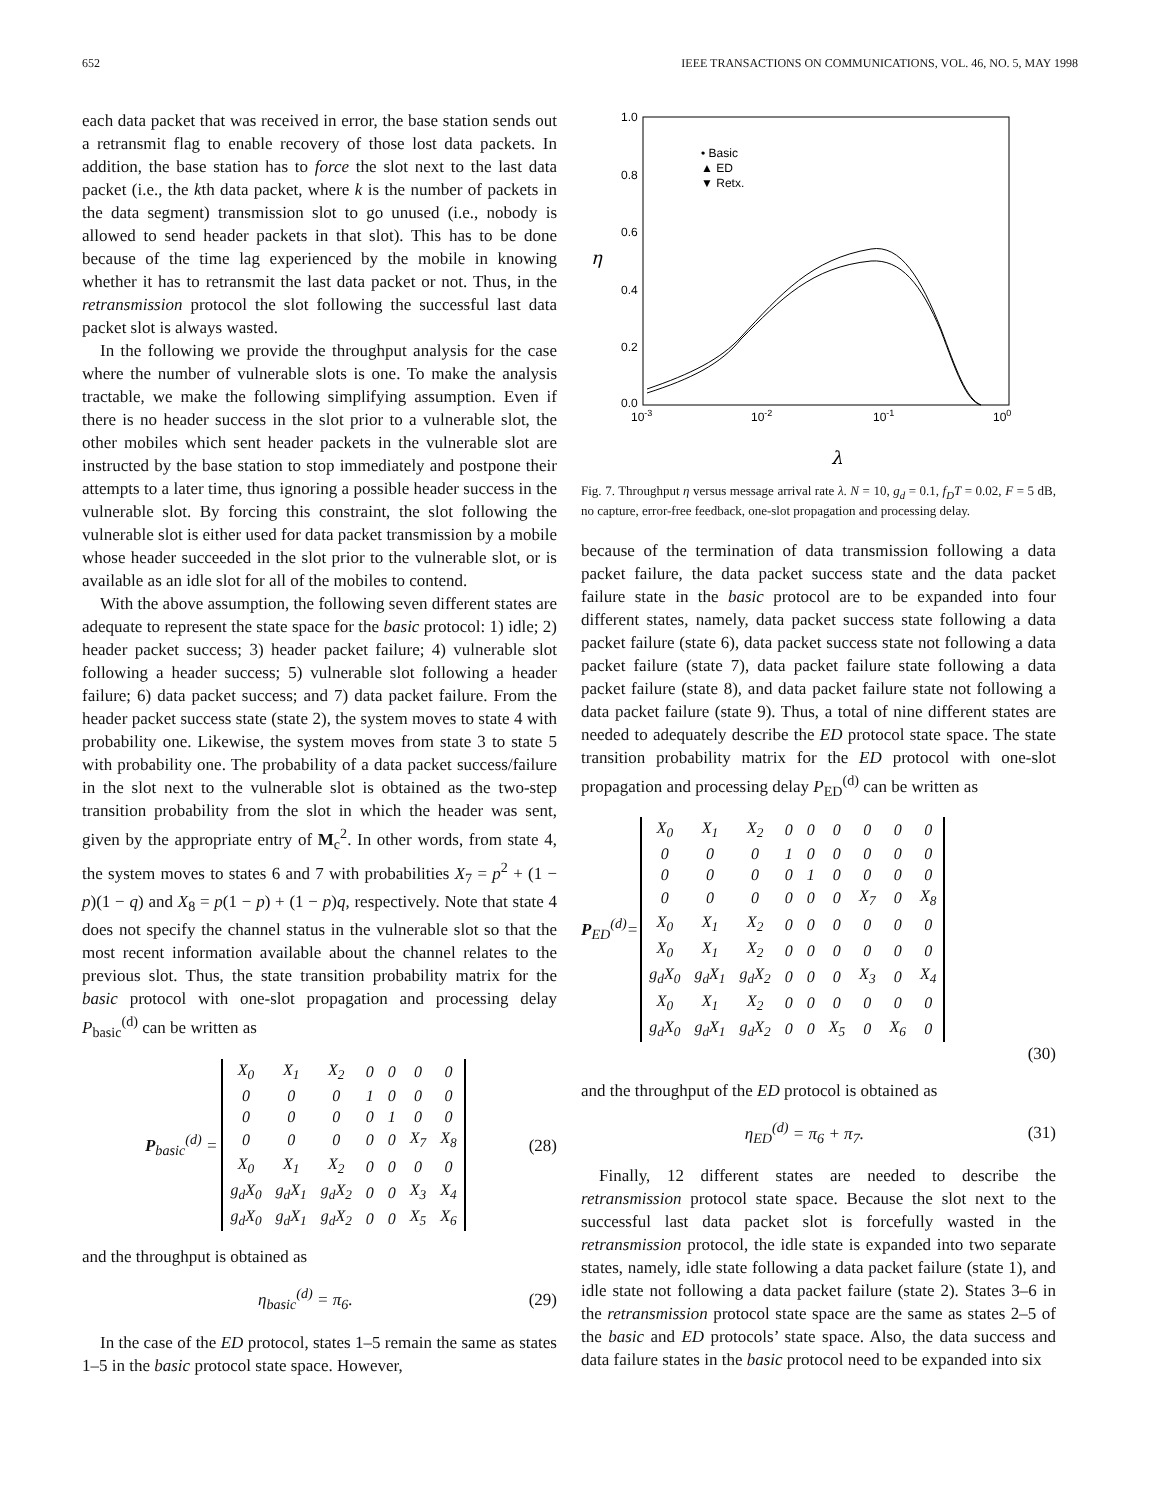652 IEEE TRANSACTIONS ON COMMUNICATIONS, VOL. 46, NO. 5, MAY 1998
each data packet that was received in error, the base station sends out a retransmit flag to enable recovery of those lost data packets. In addition, the base station has to force the slot next to the last data packet (i.e., the kth data packet, where k is the number of packets in the data segment) transmission slot to go unused (i.e., nobody is allowed to send header packets in that slot). This has to be done because of the time lag experienced by the mobile in knowing whether it has to retransmit the last data packet or not. Thus, in the retransmission protocol the slot following the successful last data packet slot is always wasted.
In the following we provide the throughput analysis for the case where the number of vulnerable slots is one. To make the analysis tractable, we make the following simplifying assumption. Even if there is no header success in the slot prior to a vulnerable slot, the other mobiles which sent header packets in the vulnerable slot are instructed by the base station to stop immediately and postpone their attempts to a later time, thus ignoring a possible header success in the vulnerable slot. By forcing this constraint, the slot following the vulnerable slot is either used for data packet transmission by a mobile whose header succeeded in the slot prior to the vulnerable slot, or is available as an idle slot for all of the mobiles to contend.
With the above assumption, the following seven different states are adequate to represent the state space for the basic protocol: 1) idle; 2) header packet success; 3) header packet failure; 4) vulnerable slot following a header success; 5) vulnerable slot following a header failure; 6) data packet success; and 7) data packet failure. From the header packet success state (state 2), the system moves to state 4 with probability one. Likewise, the system moves from state 3 to state 5 with probability one. The probability of a data packet success/failure in the slot next to the vulnerable slot is obtained as the two-step transition probability from the slot in which the header was sent, given by the appropriate entry of M<sub>c</sub><sup>2</sup>. In other words, from state 4, the system moves to states 6 and 7 with probabilities X<sub>7</sub> = p<sup>2</sup> + (1 − p)(1 − q) and X<sub>8</sub> = p(1 − p) + (1 − p)q, respectively. Note that state 4 does not specify the channel status in the vulnerable slot so that the most recent information available about the channel relates to the previous slot. Thus, the state transition probability matrix for the basic protocol with one-slot propagation and processing delay P<sub>basic</sub><sup>(d)</sup> can be written as
P<sub>basic</sub><sup>(d)</sup> =
| X<sub>0</sub> | X<sub>1</sub> | X<sub>2</sub> | 0 | 0 | 0 | 0 |
| 0 | 0 | 0 | 1 | 0 | 0 | 0 |
| 0 | 0 | 0 | 0 | 1 | 0 | 0 |
| 0 | 0 | 0 | 0 | 0 | X<sub>7</sub> | X<sub>8</sub> |
| X<sub>0</sub> | X<sub>1</sub> | X<sub>2</sub> | 0 | 0 | 0 | 0 |
| g<sub>d</sub>X<sub>0</sub> | g<sub>d</sub>X<sub>1</sub> | g<sub>d</sub>X<sub>2</sub> | 0 | 0 | X<sub>3</sub> | X<sub>4</sub> |
| g<sub>d</sub>X<sub>0</sub> | g<sub>d</sub>X<sub>1</sub> | g<sub>d</sub>X<sub>2</sub> | 0 | 0 | X<sub>5</sub> | X<sub>6</sub> |
(28)
and the throughput is obtained as
η<sub>basic</sub><sup>(d)</sup> = π<sub>6</sub>. (29)
In the case of the ED protocol, states 1–5 remain the same as states 1–5 in the basic protocol state space. However,
1.0
0.8
0.6
0.4
0.2
0.0
10-3
10-2
10-1
100
• Basic
▲ ED
▼ Retx.
η
λ
Fig. 7. Throughput η versus message arrival rate λ. N = 10, g<sub>d</sub> = 0.1, f<sub>D</sub>T = 0.02, F = 5 dB, no capture, error-free feedback, one-slot propagation and processing delay.
because of the termination of data transmission following a data packet failure, the data packet success state and the data packet failure state in the basic protocol are to be expanded into four different states, namely, data packet success state following a data packet failure (state 6), data packet success state not following a data packet failure (state 7), data packet failure state following a data packet failure (state 8), and data packet failure state not following a data packet failure (state 9). Thus, a total of nine different states are needed to adequately describe the ED protocol state space. The state transition probability matrix for the ED protocol with one-slot propagation and processing delay P<sub>ED</sub><sup>(d)</sup> can be written as
P<sub>ED</sub><sup>(d)</sup>=
| X<sub>0</sub> | X<sub>1</sub> | X<sub>2</sub> | 0 | 0 | 0 | 0 | 0 | 0 |
| 0 | 0 | 0 | 1 | 0 | 0 | 0 | 0 | 0 |
| 0 | 0 | 0 | 0 | 1 | 0 | 0 | 0 | 0 |
| 0 | 0 | 0 | 0 | 0 | 0 | X<sub>7</sub> | 0 | X<sub>8</sub> |
| X<sub>0</sub> | X<sub>1</sub> | X<sub>2</sub> | 0 | 0 | 0 | 0 | 0 | 0 |
| X<sub>0</sub> | X<sub>1</sub> | X<sub>2</sub> | 0 | 0 | 0 | 0 | 0 | 0 |
| g<sub>d</sub>X<sub>0</sub> | g<sub>d</sub>X<sub>1</sub> | g<sub>d</sub>X<sub>2</sub> | 0 | 0 | 0 | X<sub>3</sub> | 0 | X<sub>4</sub> |
| X<sub>0</sub> | X<sub>1</sub> | X<sub>2</sub> | 0 | 0 | 0 | 0 | 0 | 0 |
| g<sub>d</sub>X<sub>0</sub> | g<sub>d</sub>X<sub>1</sub> | g<sub>d</sub>X<sub>2</sub> | 0 | 0 | X<sub>5</sub> | 0 | X<sub>6</sub> | 0 |
(30)
and the throughput of the ED protocol is obtained as
η<sub>ED</sub><sup>(d)</sup> = π<sub>6</sub> + π<sub>7</sub>. (31)
Finally, 12 different states are needed to describe the retransmission protocol state space. Because the slot next to the successful last data packet slot is forcefully wasted in the retransmission protocol, the idle state is expanded into two separate states, namely, idle state following a data packet failure (state 1), and idle state not following a data packet failure (state 2). States 3–6 in the retransmission protocol state space are the same as states 2–5 of the basic and ED protocols’ state space. Also, the data success and data failure states in the basic protocol need to be expanded into six